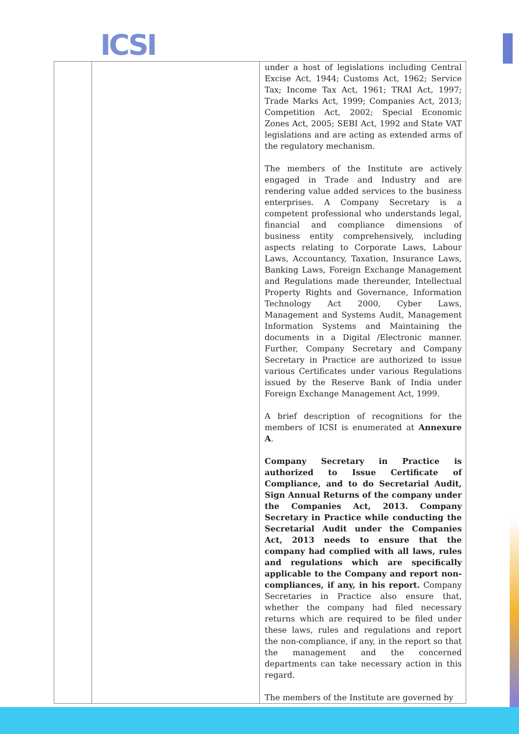ICSI
| | | under a host of legislations including Central Excise Act, 1944; Customs Act, 1962; Service Tax; Income Tax Act, 1961; TRAI Act, 1997; Trade Marks Act, 1999; Companies Act, 2013; Competition Act, 2002; Special Economic Zones Act, 2005; SEBI Act, 1992 and State VAT legislations and are acting as extended arms of the regulatory mechanism. The members of the Institute are actively engaged in Trade and Industry and are rendering value added services to the business enterprises. A Company Secretary is a competent professional who understands legal, financial and compliance dimensions of business entity comprehensively, including aspects relating to Corporate Laws, Labour Laws, Accountancy, Taxation, Insurance Laws, Banking Laws, Foreign Exchange Management and Regulations made thereunder, Intellectual Property Rights and Governance, Information Technology Act 2000, Cyber Laws, Management and Systems Audit, Management Information Systems and Maintaining the documents in a Digital /Electronic manner. Further, Company Secretary and Company Secretary in Practice are authorized to issue various Certificates under various Regulations issued by the Reserve Bank of India under Foreign Exchange Management Act, 1999. A brief description of recognitions for the members of ICSI is enumerated at Annexure A . Company Secretary in Practice is authorized to Issue Certificate of Compliance, and to do Secretarial Audit, Sign Annual Returns of the company under the Companies Act, 2013. Company Secretary in Practice while conducting the Secretarial Audit under the Companies Act, 2013 needs to ensure that the company had complied with all laws, rules and regulations which are specifically applicable to the Company and report non-compliances, if any, in his report. Company Secretaries in Practice also ensure that, whether the company had filed necessary returns which are required to be filed under these laws, rules and regulations and report the non-compliance, if any, in the report so that the management and the concerned departments can take necessary action in this regard. The members of the Institute are governed by |